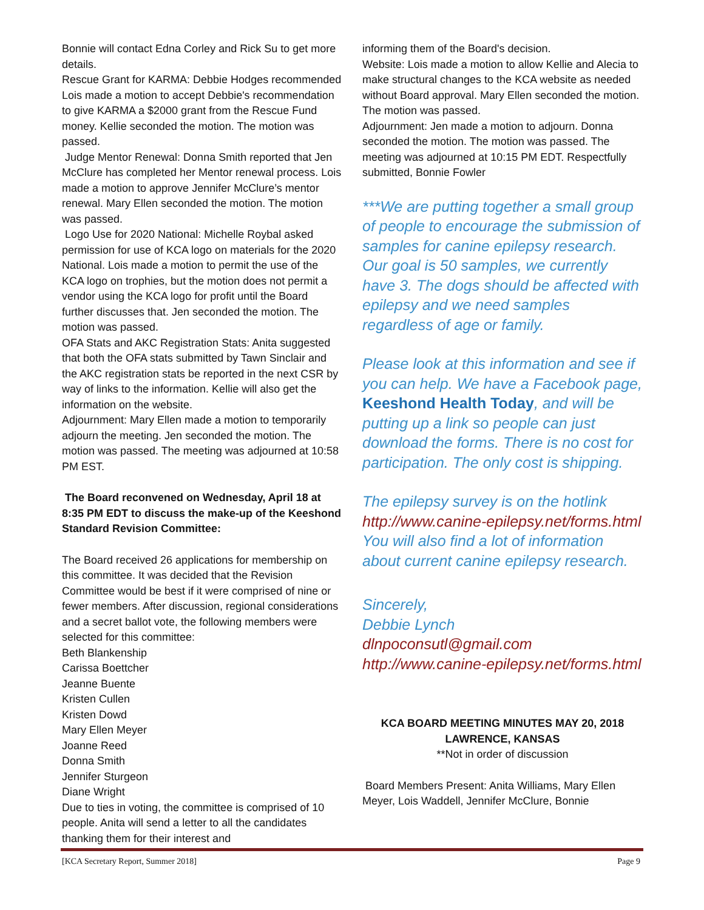Bonnie will contact Edna Corley and Rick Su to get more details.
Rescue Grant for KARMA: Debbie Hodges recommended Lois made a motion to accept Debbie's recommendation to give KARMA a $2000 grant from the Rescue Fund money. Kellie seconded the motion. The motion was passed.
Judge Mentor Renewal: Donna Smith reported that Jen McClure has completed her Mentor renewal process. Lois made a motion to approve Jennifer McClure’s mentor renewal. Mary Ellen seconded the motion. The motion was passed.
Logo Use for 2020 National: Michelle Roybal asked permission for use of KCA logo on materials for the 2020 National. Lois made a motion to permit the use of the KCA logo on trophies, but the motion does not permit a vendor using the KCA logo for profit until the Board further discusses that. Jen seconded the motion. The motion was passed.
OFA Stats and AKC Registration Stats: Anita suggested that both the OFA stats submitted by Tawn Sinclair and the AKC registration stats be reported in the next CSR by way of links to the information. Kellie will also get the information on the website.
Adjournment: Mary Ellen made a motion to temporarily adjourn the meeting. Jen seconded the motion. The motion was passed. The meeting was adjourned at 10:58 PM EST.
The Board reconvened on Wednesday, April 18 at 8:35 PM EDT to discuss the make-up of the Keeshond Standard Revision Committee:
The Board received 26 applications for membership on this committee. It was decided that the Revision Committee would be best if it were comprised of nine or fewer members. After discussion, regional considerations and a secret ballot vote, the following members were selected for this committee:
Beth Blankenship
Carissa Boettcher
Jeanne Buente
Kristen Cullen
Kristen Dowd
Mary Ellen Meyer
Joanne Reed
Donna Smith
Jennifer Sturgeon
Diane Wright
Due to ties in voting, the committee is comprised of 10 people. Anita will send a letter to all the candidates thanking them for their interest and
informing them of the Board's decision.
Website: Lois made a motion to allow Kellie and Alecia to make structural changes to the KCA website as needed without Board approval. Mary Ellen seconded the motion. The motion was passed.
Adjournment: Jen made a motion to adjourn. Donna seconded the motion. The motion was passed. The meeting was adjourned at 10:15 PM EDT. Respectfully submitted, Bonnie Fowler
***We are putting together a small group of people to encourage the submission of samples for canine epilepsy research. Our goal is 50 samples, we currently have 3. The dogs should be affected with epilepsy and we need samples regardless of age or family.
Please look at this information and see if you can help. We have a Facebook page, Keeshond Health Today, and will be putting up a link so people can just download the forms. There is no cost for participation. The only cost is shipping.
The epilepsy survey is on the hotlink http://www.canine-epilepsy.net/forms.html
You will also find a lot of information about current canine epilepsy research.
Sincerely,
Debbie Lynch
dlnpoconsutl@gmail.com
http://www.canine-epilepsy.net/forms.html
KCA BOARD MEETING MINUTES MAY 20, 2018
LAWRENCE, KANSAS
**Not in order of discussion
Board Members Present: Anita Williams, Mary Ellen Meyer, Lois Waddell, Jennifer McClure, Bonnie
[KCA Secretary Report, Summer 2018] Page 9